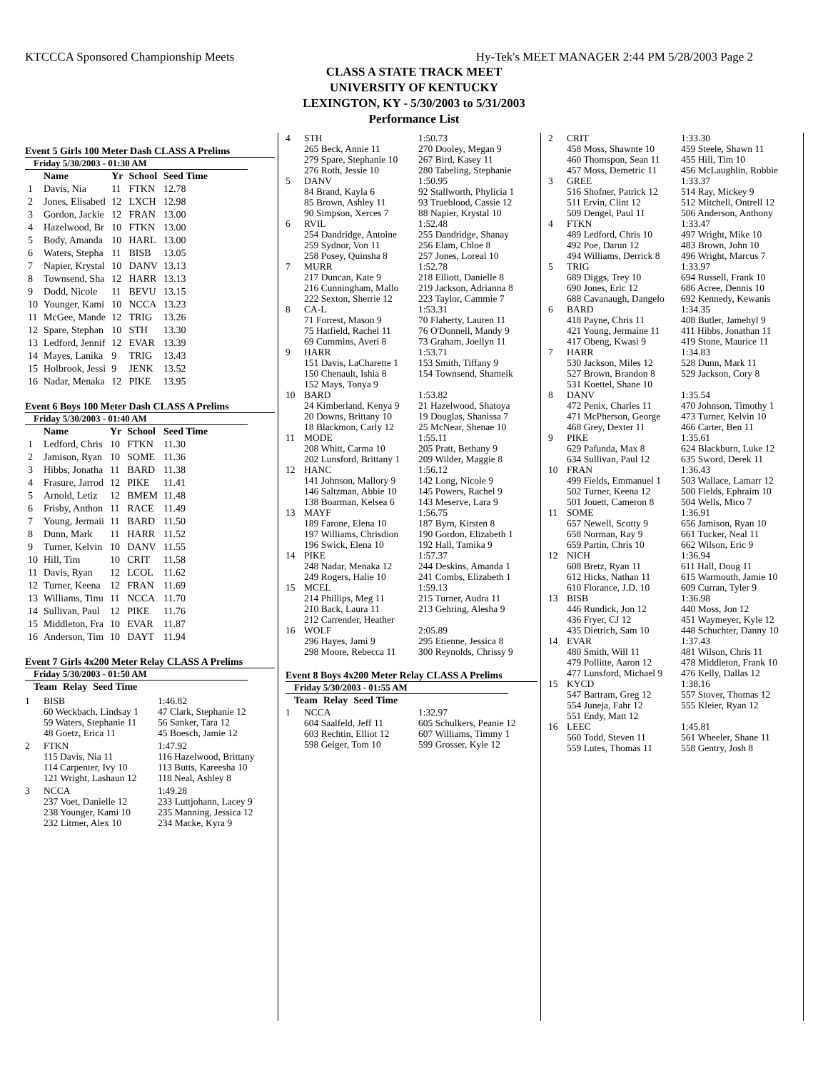KTCCCA Sponsored Championship Meets Hy-Tek's MEET MANAGER 2:44 PM 5/28/2003 Page 2
CLASS A STATE TRACK MEET
UNIVERSITY OF KENTUCKY
LEXINGTON, KY - 5/30/2003 to 5/31/2003
Performance List
Event 5 Girls 100 Meter Dash CLASS A Prelims
Friday 5/30/2003 - 01:30 AM
| | Name | Yr | School | Seed Time |
| --- | --- | --- | --- | --- |
| 1 | Davis, Nia | 11 | FTKN | 12.78 |
| 2 | Jones, Elisabetl | 12 | LXCH | 12.98 |
| 3 | Gordon, Jackie | 12 | FRAN | 13.00 |
| 4 | Hazelwood, Br | 10 | FTKN | 13.00 |
| 5 | Body, Amanda | 10 | HARL | 13.00 |
| 6 | Waters, Stepha | 11 | BISB | 13.05 |
| 7 | Napier, Krystal | 10 | DANV | 13.13 |
| 8 | Townsend, Sha | 12 | HARR | 13.13 |
| 9 | Dodd, Nicole | 11 | BEVU | 13.15 |
| 10 | Younger, Kami | 10 | NCCA | 13.23 |
| 11 | McGee, Mande | 12 | TRIG | 13.26 |
| 12 | Spare, Stephan | 10 | STH | 13.30 |
| 13 | Ledford, Jennif | 12 | EVAR | 13.39 |
| 14 | Mayes, Lanika | 9 | TRIG | 13.43 |
| 15 | Holbrook, Jessi | 9 | JENK | 13.52 |
| 16 | Nadar, Menaka | 12 | PIKE | 13.95 |
Event 6 Boys 100 Meter Dash CLASS A Prelims
Friday 5/30/2003 - 01:40 AM
| | Name | Yr | School | Seed Time |
| --- | --- | --- | --- | --- |
| 1 | Ledford, Chris | 10 | FTKN | 11.30 |
| 2 | Jamison, Ryan | 10 | SOME | 11.36 |
| 3 | Hibbs, Jonatha | 11 | BARD | 11.38 |
| 4 | Frasure, Jarrod | 12 | PIKE | 11.41 |
| 5 | Arnold, Letiz | 12 | BMEM | 11.48 |
| 6 | Frisby, Anthon | 11 | RACE | 11.49 |
| 7 | Young, Jermaii | 11 | BARD | 11.50 |
| 8 | Dunn, Mark | 11 | HARR | 11.52 |
| 9 | Turner, Kelvin | 10 | DANV | 11.55 |
| 10 | Hill, Tim | 10 | CRIT | 11.58 |
| 11 | Davis, Ryan | 12 | LCOL | 11.62 |
| 12 | Turner, Keena | 12 | FRAN | 11.69 |
| 13 | Williams, Timı | 11 | NCCA | 11.70 |
| 14 | Sullivan, Paul | 12 | PIKE | 11.76 |
| 15 | Middleton, Fra | 10 | EVAR | 11.87 |
| 16 | Anderson, Tim | 10 | DAYT | 11.94 |
Event 7 Girls 4x200 Meter Relay CLASS A Prelims
Friday 5/30/2003 - 01:50 AM
| | Team | Relay | Seed Time |
| --- | --- | --- | --- |
1 BISB 1:46.82
60 Weckbach, Lindsay 1 47 Clark, Stephanie 12 59 Waters, Stephanie 11 56 Sanker, Tara 12 48 Goetz, Erica 11 45 Boesch, Jamie 12
2 FTKN 1:47.92
115 Davis, Nia 11 116 Hazelwood, Brittany 114 Carpenter, Ivy 10 113 Butts, Kareesha 10 121 Wright, Lashaun 12 118 Neal, Ashley 8
3 NCCA 1:49.28
237 Voet, Danielle 12 233 Luttjohann, Lacey 9 238 Younger, Kami 10 235 Manning, Jessica 12 232 Litmer, Alex 10 234 Macke, Kyra 9
4 STH 1:50.73 265 Beck, Annie 11 270 Dooley, Megan 9 279 Spare, Stephanie 10 267 Bird, Kasey 11 276 Roth, Jessie 10 280 Tabeling, Stephanie 5 DANV 1:50.95 84 Brand, Kayla 6 92 Stallworth, Phylicia 1 85 Brown, Ashley 11 93 Trueblood, Cassie 12 90 Simpson, Xerces 7 88 Napier, Krystal 10 6 RVIL 1:52.48 254 Dandridge, Antoine 255 Dandridge, Shanay 259 Sydnor, Von 11 256 Elam, Chloe 8 258 Posey, Quinsha 8 257 Jones, Loreal 10 7 MURR 1:52.78 217 Duncan, Kate 9 218 Elliott, Danielle 8 216 Cunningham, Mallo 219 Jackson, Adrianna 8 222 Sexton, Sherrie 12 223 Taylor, Cammie 7 8 CA-L 1:53.31 71 Forrest, Mason 9 70 Flaherty, Lauren 11 75 Hatfield, Rachel 11 76 O'Donnell, Mandy 9 69 Cummins, Averi 8 73 Graham, Joellyn 11 9 HARR 1:53.71 151 Davis, LaCharette 1 153 Smith, Tiffany 9 150 Chenault, Ishia 8 154 Townsend, Shameik 152 Mays, Tonya 9 10 BARD 1:53.82 24 Kimberland, Kenya 9 21 Hazelwood, Shatoya 20 Downs, Brittany 10 19 Douglas, Shanissa 7 18 Blackmon, Carly 12 25 McNear, Shenae 10 11 MODE 1:55.11 208 Whitt, Carma 10 205 Pratt, Bethany 9 202 Lunsford, Brittany 1 209 Wilder, Maggie 8 12 HANC 1:56.12 141 Johnson, Mallory 9 142 Long, Nicole 9 146 Saltzman, Abbie 10 145 Powers, Rachel 9 138 Boarman, Kelsea 6 143 Meserve, Lara 9 13 MAYF 1:56.75 189 Farone, Elena 10 187 Byrn, Kirsten 8 197 Williams, Chrisdion 190 Gordon, Elizabeth 1 196 Swick, Elena 10 192 Hall, Tamika 9 14 PIKE 1:57.37 248 Nadar, Menaka 12 244 Deskins, Amanda 1 249 Rogers, Halie 10 241 Combs, Elizabeth 1 15 MCEL 1:59.13 214 Phillips, Meg 11 215 Turner, Audra 11 210 Back, Laura 11 213 Gehring, Alesha 9 212 Carrender, Heather 16 WOLF 2:05.89 296 Hayes, Jami 9 295 Etienne, Jessica 8 298 Moore, Rebecca 11 300 Reynolds, Chrissy 9
Event 8 Boys 4x200 Meter Relay CLASS A Prelims
Friday 5/30/2003 - 01:55 AM
| | Team | Relay | Seed Time |
| --- | --- | --- | --- |
1 NCCA 1:32.97 604 Saalfeld, Jeff 11 605 Schulkers, Peanie 12 603 Rechtin, Elliot 12 607 Williams, Timmy 1 598 Geiger, Tom 10 599 Grosser, Kyle 12
2 CRIT 1:33.30 458 Moss, Shawnte 10 459 Steele, Shawn 11 460 Thomspon, Sean 11 455 Hill, Tim 10 457 Moss, Demetric 11 456 McLaughlin, Robbie 3 GREE 1:33.37 516 Shofner, Patrick 12 514 Ray, Mickey 9 511 Ervin, Clint 12 512 Mitchell, Ontrell 12 509 Dengel, Paul 11 506 Anderson, Anthony 4 FTKN 1:33.47 489 Ledford, Chris 10 497 Wright, Mike 10 492 Poe, Darun 12 483 Brown, John 10 494 Williams, Derrick 8 496 Wright, Marcus 7 5 TRIG 1:33.97 689 Diggs, Trey 10 694 Russell, Frank 10 690 Jones, Eric 12 686 Acree, Dennis 10 688 Cavanaugh, Dangelo 692 Kennedy, Kewanis 6 BARD 1:34.35 418 Payne, Chris 11 408 Butler, Jamehyl 9 421 Young, Jermaine 11 411 Hibbs, Jonathan 11 417 Obeng, Kwasi 9 419 Stone, Maurice 11 7 HARR 1:34.83 530 Jackson, Miles 12 528 Dunn, Mark 11 527 Brown, Brandon 8 529 Jackson, Cory 8 531 Koettel, Shane 10 8 DANV 1:35.54 472 Penix, Charles 11 470 Johnson, Timothy 1 471 McPherson, George 473 Turner, Kelvin 10 468 Grey, Dexter 11 466 Carter, Ben 11 9 PIKE 1:35.61 629 Pafunda, Max 8 624 Blackburn, Luke 12 634 Sullivan, Paul 12 635 Sword, Derek 11 10 FRAN 1:36.43 499 Fields, Emmanuel 1 503 Wallace, Lamarr 12 502 Turner, Keena 12 500 Fields, Ephraim 10 501 Jouett, Cameron 8 504 Wells, Mico 7 11 SOME 1:36.91 657 Newell, Scotty 9 656 Jamison, Ryan 10 658 Norman, Ray 9 661 Tucker, Neal 11 659 Partin, Chris 10 662 Wilson, Eric 9 12 NICH 1:36.94 608 Bretz, Ryan 11 611 Hall, Doug 11 612 Hicks, Nathan 11 615 Warmouth, Jamie 10 610 Florance, J.D. 10 609 Curran, Tyler 9 13 BISB 1:36.98 446 Rundick, Jon 12 440 Moss, Jon 12 436 Fryer, CJ 12 451 Waymeyer, Kyle 12 435 Dietrich, Sam 10 448 Schuchter, Danny 10 14 EVAR 1:37.43 480 Smith, Will 11 481 Wilson, Chris 11 479 Pollitte, Aaron 12 478 Middleton, Frank 10 477 Lunsford, Michael 9 476 Kelly, Dallas 12 15 KYCD 1:38.16 547 Bartram, Greg 12 557 Stover, Thomas 12 554 Juneja, Fahr 12 555 Kleier, Ryan 12 551 Endy, Matt 12 16 LEEC 1:45.81 560 Todd, Steven 11 561 Wheeler, Shane 11 559 Lutes, Thomas 11 558 Gentry, Josh 8